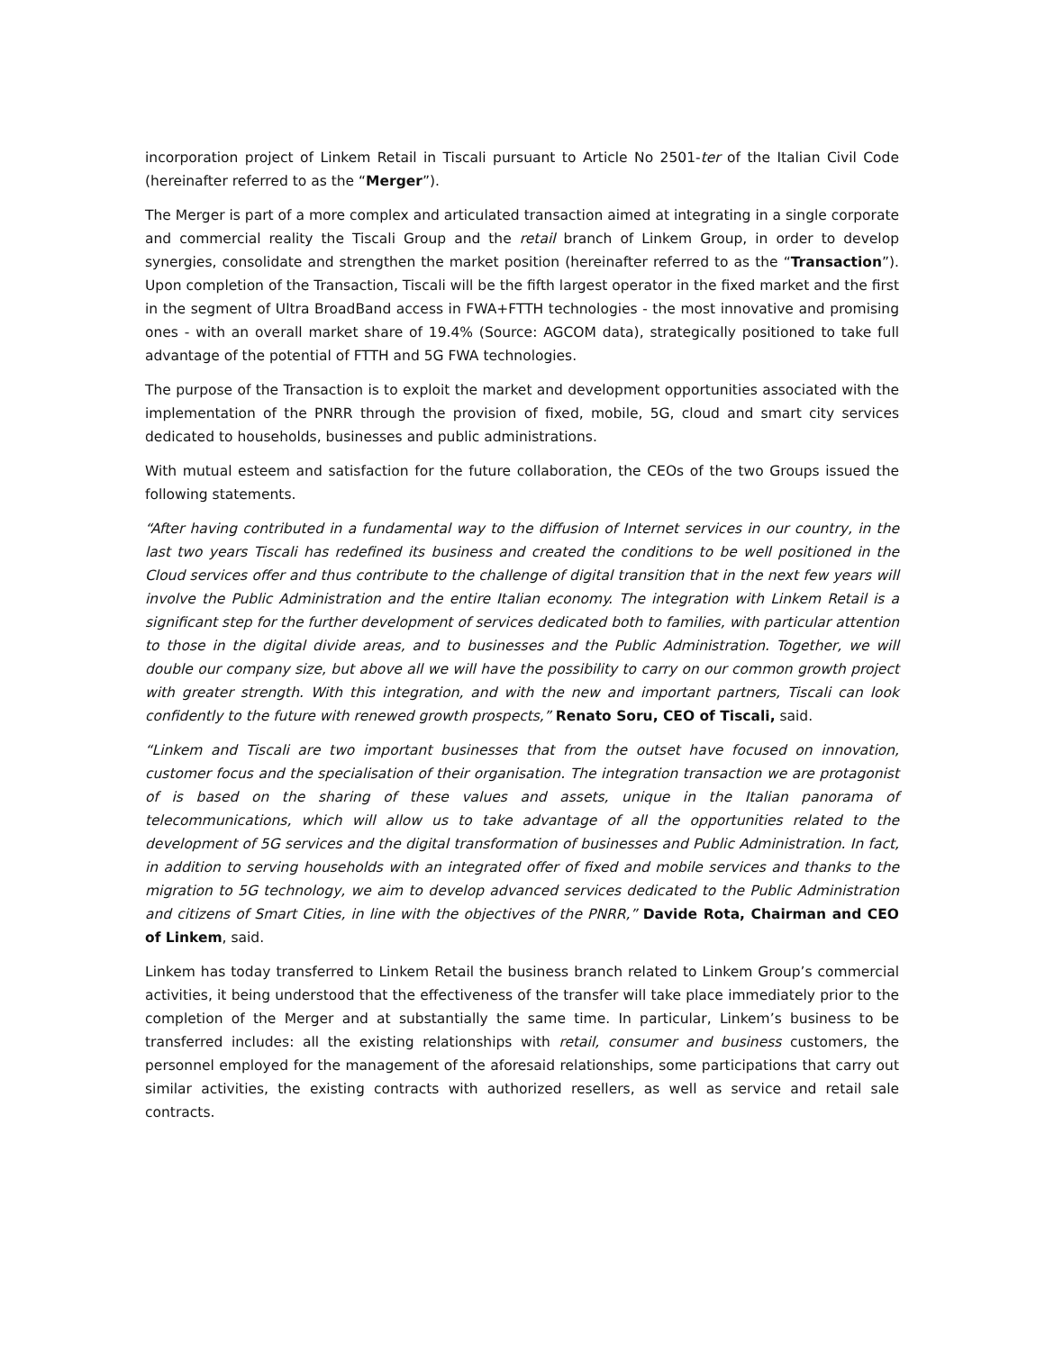incorporation project of Linkem Retail in Tiscali pursuant to Article No 2501-ter of the Italian Civil Code (hereinafter referred to as the “Merger”).
The Merger is part of a more complex and articulated transaction aimed at integrating in a single corporate and commercial reality the Tiscali Group and the retail branch of Linkem Group, in order to develop synergies, consolidate and strengthen the market position (hereinafter referred to as the “Transaction”). Upon completion of the Transaction, Tiscali will be the fifth largest operator in the fixed market and the first in the segment of Ultra BroadBand access in FWA+FTTH technologies - the most innovative and promising ones - with an overall market share of 19.4% (Source: AGCOM data), strategically positioned to take full advantage of the potential of FTTH and 5G FWA technologies.
The purpose of the Transaction is to exploit the market and development opportunities associated with the implementation of the PNRR through the provision of fixed, mobile, 5G, cloud and smart city services dedicated to households, businesses and public administrations.
With mutual esteem and satisfaction for the future collaboration, the CEOs of the two Groups issued the following statements.
“After having contributed in a fundamental way to the diffusion of Internet services in our country, in the last two years Tiscali has redefined its business and created the conditions to be well positioned in the Cloud services offer and thus contribute to the challenge of digital transition that in the next few years will involve the Public Administration and the entire Italian economy. The integration with Linkem Retail is a significant step for the further development of services dedicated both to families, with particular attention to those in the digital divide areas, and to businesses and the Public Administration. Together, we will double our company size, but above all we will have the possibility to carry on our common growth project with greater strength. With this integration, and with the new and important partners, Tiscali can look confidently to the future with renewed growth prospects,” Renato Soru, CEO of Tiscali, said.
“Linkem and Tiscali are two important businesses that from the outset have focused on innovation, customer focus and the specialisation of their organisation. The integration transaction we are protagonist of is based on the sharing of these values and assets, unique in the Italian panorama of telecommunications, which will allow us to take advantage of all the opportunities related to the development of 5G services and the digital transformation of businesses and Public Administration. In fact, in addition to serving households with an integrated offer of fixed and mobile services and thanks to the migration to 5G technology, we aim to develop advanced services dedicated to the Public Administration and citizens of Smart Cities, in line with the objectives of the PNRR,” Davide Rota, Chairman and CEO of Linkem, said.
Linkem has today transferred to Linkem Retail the business branch related to Linkem Group’s commercial activities, it being understood that the effectiveness of the transfer will take place immediately prior to the completion of the Merger and at substantially the same time. In particular, Linkem’s business to be transferred includes: all the existing relationships with retail, consumer and business customers, the personnel employed for the management of the aforesaid relationships, some participations that carry out similar activities, the existing contracts with authorized resellers, as well as service and retail sale contracts.